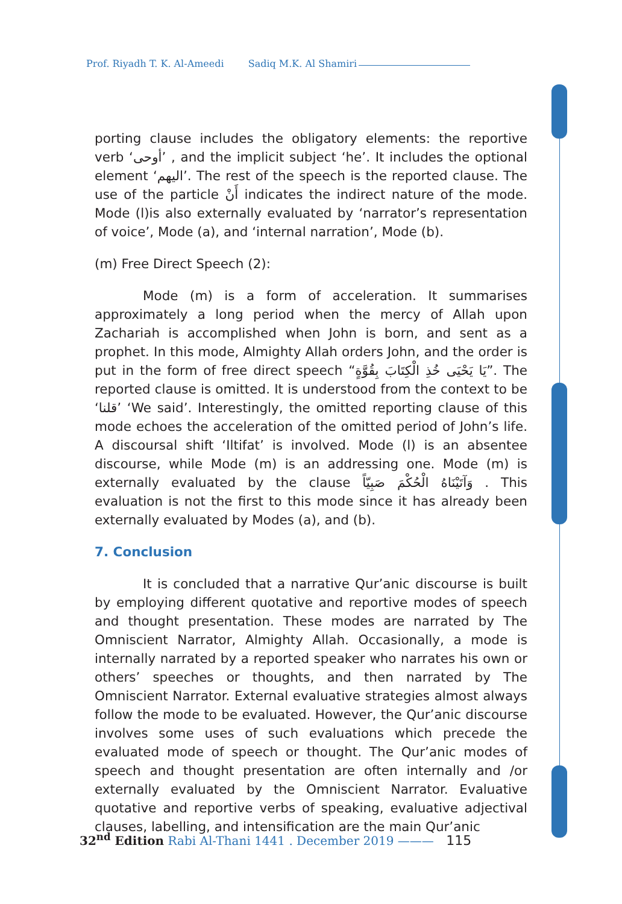Prof. Riyadh T. K. Al-Ameedi Sadiq M.K. Al Shamiri
porting clause includes the obligatory elements: the reportive verb ‘أوحى’ , and the implicit subject ‘he’. It includes the optional element ‘اليهم’. The rest of the speech is the reported clause. The use of the particle أَنْ indicates the indirect nature of the mode. Mode (l)is also externally evaluated by ‘narrator’s representation of voice’, Mode (a), and ‘internal narration’, Mode (b).
(m) Free Direct Speech (2):
Mode (m) is a form of acceleration. It summarises approximately a long period when the mercy of Allah upon Zachariah is accomplished when John is born, and sent as a prophet. In this mode, Almighty Allah orders John, and the order is put in the form of free direct speech “يَا يَحْيَى خُذِ الْكِتَابَ بِقُوَّةٍ”. The reported clause is omitted. It is understood from the context to be ‘قلنا’ ‘We said’. Interestingly, the omitted reporting clause of this mode echoes the acceleration of the omitted period of John’s life. A discoursal shift ‘Iltifat’ is involved. Mode (l) is an absentee discourse, while Mode (m) is an addressing one. Mode (m) is externally evaluated by the clause وَآتَيْنَاهُ الْحُكْمَ صَبِيّاً . This evaluation is not the first to this mode since it has already been externally evaluated by Modes (a), and (b).
7. Conclusion
It is concluded that a narrative Qur’anic discourse is built by employing different quotative and reportive modes of speech and thought presentation. These modes are narrated by The Omniscient Narrator, Almighty Allah. Occasionally, a mode is internally narrated by a reported speaker who narrates his own or others’ speeches or thoughts, and then narrated by The Omniscient Narrator. External evaluative strategies almost always follow the mode to be evaluated. However, the Qur’anic discourse involves some uses of such evaluations which precede the evaluated mode of speech or thought. The Qur’anic modes of speech and thought presentation are often internally and /or externally evaluated by the Omniscient Narrator. Evaluative quotative and reportive verbs of speaking, evaluative adjectival clauses, labelling, and intensification are the main Qur’anic
32<sup>nd</sup> Edition Rabi Al-Thani 1441 . December 2019 ——— 115